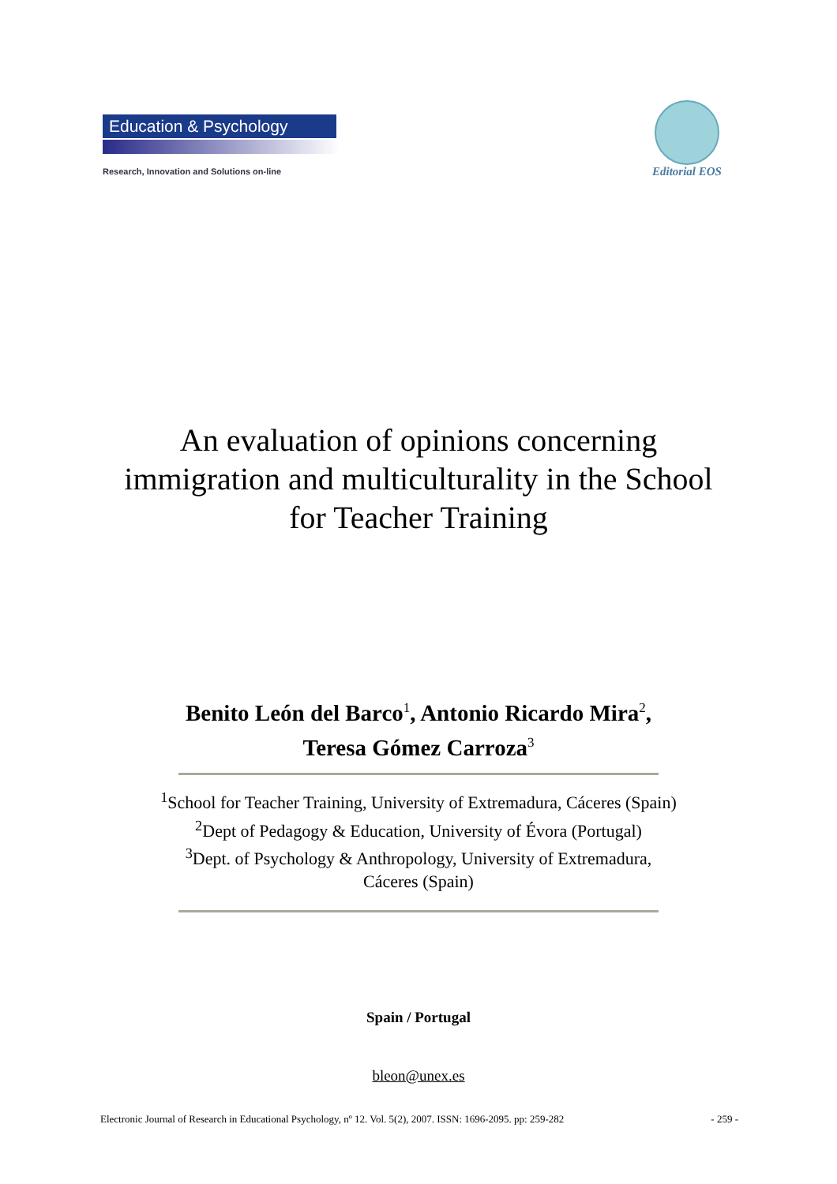Education & Psychology
Research, Innovation and Solutions on-line
Editorial EOS
An evaluation of opinions concerning
immigration and multiculturality in the School
for Teacher Training
Benito León del Barco<sup>1</sup>, Antonio Ricardo Mira<sup>2</sup>,
Teresa Gómez Carroza<sup>3</sup>
<sup>1</sup> School for Teacher Training, University of Extremadura, Cáceres (Spain)
<sup>2</sup> Dept of Pedagogy & Education, University of Évora (Portugal)
<sup>3</sup> Dept. of Psychology & Anthropology, University of Extremadura,
Cáceres (Spain)
Spain / Portugal
bleon@unex.es
Electronic Journal of Research in Educational Psychology, nº 12. Vol. 5(2), 2007. ISSN: 1696-2095. pp: 259-282 - 259 -